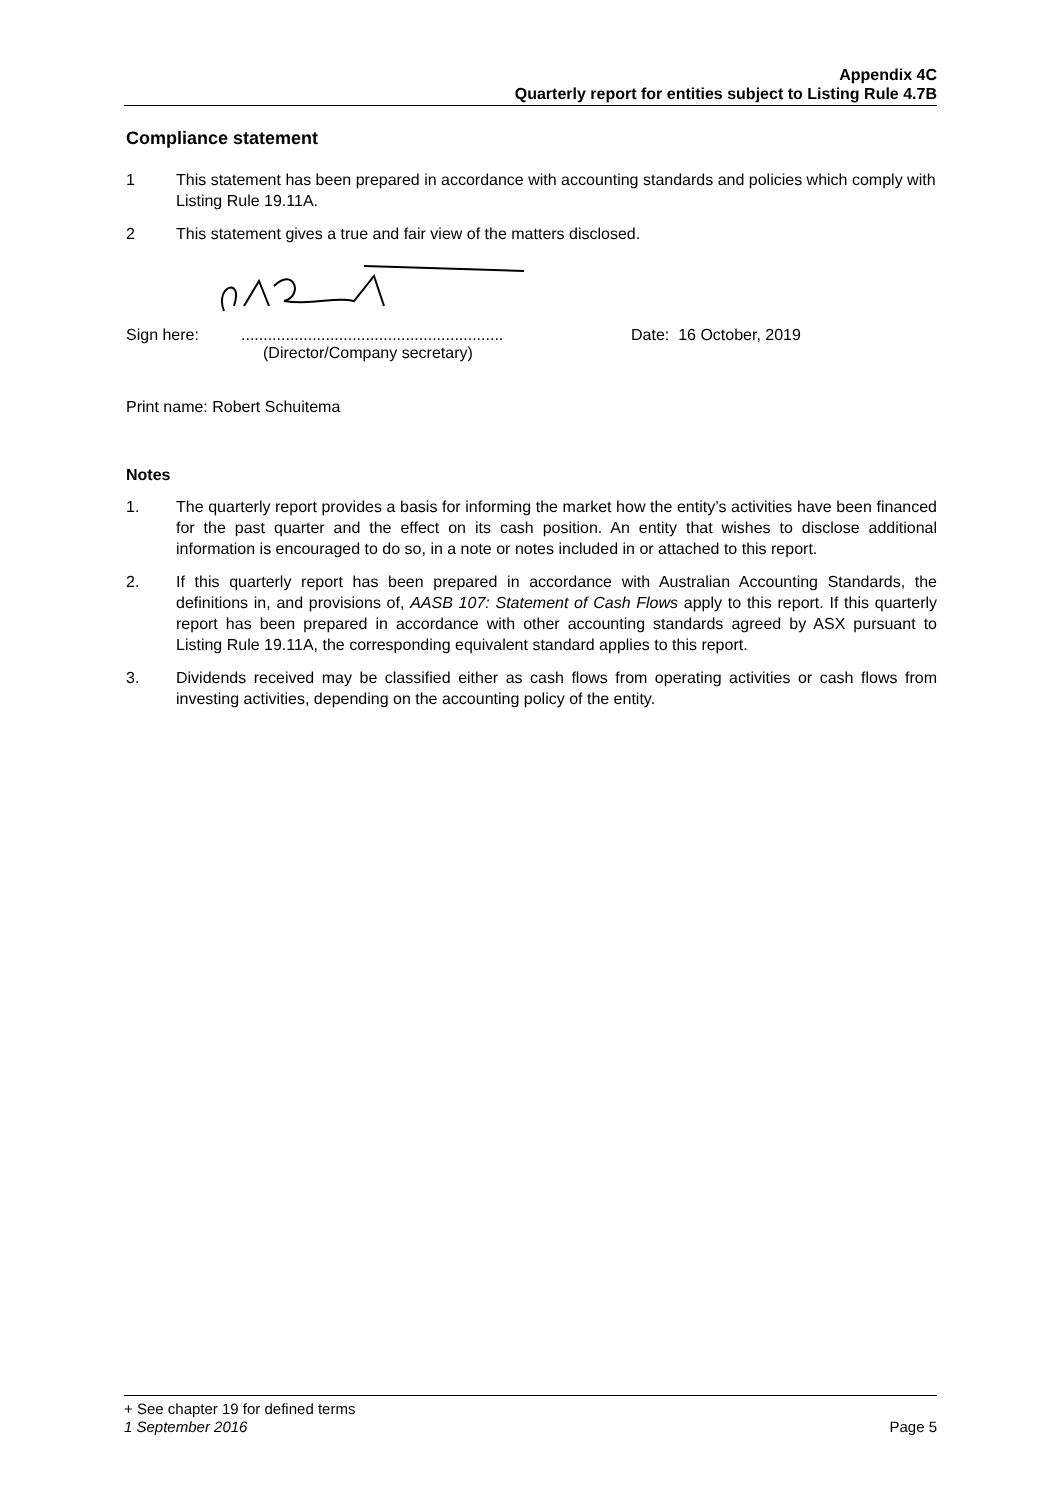Appendix 4C
Quarterly report for entities subject to Listing Rule 4.7B
Compliance statement
1 This statement has been prepared in accordance with accounting standards and policies which comply with Listing Rule 19.11A.
2 This statement gives a true and fair view of the matters disclosed.
Sign here: ...........................................................
(Director/Company secretary)
Date: 16 October, 2019
Print name: Robert Schuitema
Notes
1. The quarterly report provides a basis for informing the market how the entity’s activities have been financed for the past quarter and the effect on its cash position. An entity that wishes to disclose additional information is encouraged to do so, in a note or notes included in or attached to this report.
2. If this quarterly report has been prepared in accordance with Australian Accounting Standards, the definitions in, and provisions of, AASB 107: Statement of Cash Flows apply to this report. If this quarterly report has been prepared in accordance with other accounting standards agreed by ASX pursuant to Listing Rule 19.11A, the corresponding equivalent standard applies to this report.
3. Dividends received may be classified either as cash flows from operating activities or cash flows from investing activities, depending on the accounting policy of the entity.
+ See chapter 19 for defined terms
1 September 2016 Page 5